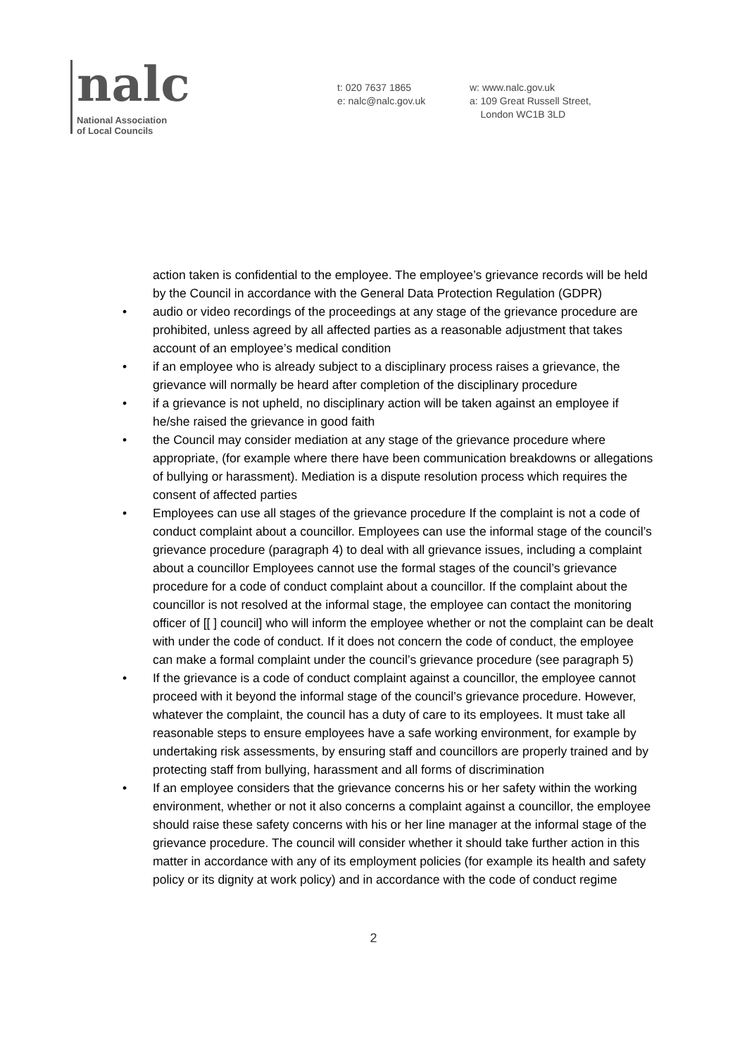nalc
National Association
of Local Councils
t: 020 7637 1865
e: nalc@nalc.gov.uk
w: www.nalc.gov.uk
a: 109 Great Russell Street,
London WC1B 3LD
action taken is confidential to the employee. The employee’s grievance records will be held by the Council in accordance with the General Data Protection Regulation (GDPR)
• audio or video recordings of the proceedings at any stage of the grievance procedure are prohibited, unless agreed by all affected parties as a reasonable adjustment that takes account of an employee’s medical condition
• if an employee who is already subject to a disciplinary process raises a grievance, the grievance will normally be heard after completion of the disciplinary procedure
• if a grievance is not upheld, no disciplinary action will be taken against an employee if he/she raised the grievance in good faith
• the Council may consider mediation at any stage of the grievance procedure where appropriate, (for example where there have been communication breakdowns or allegations of bullying or harassment). Mediation is a dispute resolution process which requires the consent of affected parties
• Employees can use all stages of the grievance procedure If the complaint is not a code of conduct complaint about a councillor. Employees can use the informal stage of the council’s grievance procedure (paragraph 4) to deal with all grievance issues, including a complaint about a councillor Employees cannot use the formal stages of the council’s grievance procedure for a code of conduct complaint about a councillor. If the complaint about the councillor is not resolved at the informal stage, the employee can contact the monitoring officer of [[ ] council] who will inform the employee whether or not the complaint can be dealt with under the code of conduct. If it does not concern the code of conduct, the employee can make a formal complaint under the council’s grievance procedure (see paragraph 5)
• If the grievance is a code of conduct complaint against a councillor, the employee cannot proceed with it beyond the informal stage of the council’s grievance procedure. However, whatever the complaint, the council has a duty of care to its employees. It must take all reasonable steps to ensure employees have a safe working environment, for example by undertaking risk assessments, by ensuring staff and councillors are properly trained and by protecting staff from bullying, harassment and all forms of discrimination
• If an employee considers that the grievance concerns his or her safety within the working environment, whether or not it also concerns a complaint against a councillor, the employee should raise these safety concerns with his or her line manager at the informal stage of the grievance procedure. The council will consider whether it should take further action in this matter in accordance with any of its employment policies (for example its health and safety policy or its dignity at work policy) and in accordance with the code of conduct regime
2